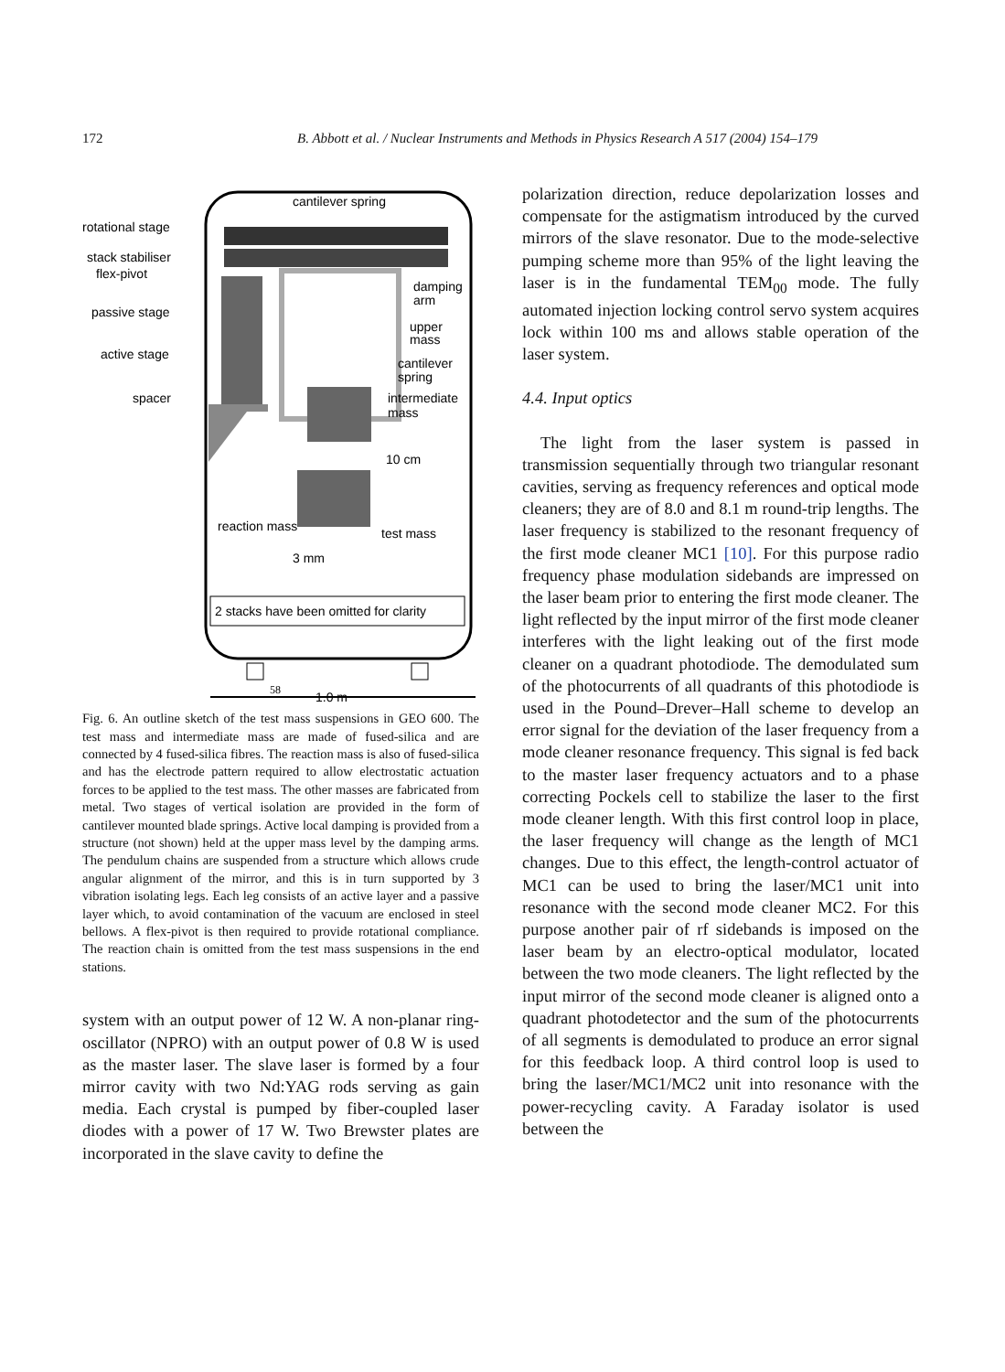172 B. Abbott et al. / Nuclear Instruments and Methods in Physics Research A 517 (2004) 154–179
2 stacks have been omitted for clarity
cantilever spring
rotational stage
stack stabiliser
flex-pivot
passive stage
active stage
spacer
damping
arm
upper
mass
cantilever
spring
intermediate
mass
10 cm
reaction mass
test mass
3 mm
58
1.0 m
Fig. 6. An outline sketch of the test mass suspensions in GEO 600. The test mass and intermediate mass are made of fused-silica and are connected by 4 fused-silica fibres. The reaction mass is also of fused-silica and has the electrode pattern required to allow electrostatic actuation forces to be applied to the test mass. The other masses are fabricated from metal. Two stages of vertical isolation are provided in the form of cantilever mounted blade springs. Active local damping is provided from a structure (not shown) held at the upper mass level by the damping arms. The pendulum chains are suspended from a structure which allows crude angular alignment of the mirror, and this is in turn supported by 3 vibration isolating legs. Each leg consists of an active layer and a passive layer which, to avoid contamination of the vacuum are enclosed in steel bellows. A flex-pivot is then required to provide rotational compliance. The reaction chain is omitted from the test mass suspensions in the end stations.
system with an output power of 12 W. A non-planar ring-oscillator (NPRO) with an output power of 0.8 W is used as the master laser. The slave laser is formed by a four mirror cavity with two Nd:YAG rods serving as gain media. Each crystal is pumped by fiber-coupled laser diodes with a power of 17 W. Two Brewster plates are incorporated in the slave cavity to define the
polarization direction, reduce depolarization losses and compensate for the astigmatism introduced by the curved mirrors of the slave resonator. Due to the mode-selective pumping scheme more than 95% of the light leaving the laser is in the fundamental TEM<sub>00</sub> mode. The fully automated injection locking control servo system acquires lock within 100 ms and allows stable operation of the laser system.
4.4. Input optics
The light from the laser system is passed in transmission sequentially through two triangular resonant cavities, serving as frequency references and optical mode cleaners; they are of 8.0 and 8.1 m round-trip lengths. The laser frequency is stabilized to the resonant frequency of the first mode cleaner MC1 [10]. For this purpose radio frequency phase modulation sidebands are impressed on the laser beam prior to entering the first mode cleaner. The light reflected by the input mirror of the first mode cleaner interferes with the light leaking out of the first mode cleaner on a quadrant photodiode. The demodulated sum of the photocurrents of all quadrants of this photodiode is used in the Pound–Drever–Hall scheme to develop an error signal for the deviation of the laser frequency from a mode cleaner resonance frequency. This signal is fed back to the master laser frequency actuators and to a phase correcting Pockels cell to stabilize the laser to the first mode cleaner length. With this first control loop in place, the laser frequency will change as the length of MC1 changes. Due to this effect, the length-control actuator of MC1 can be used to bring the laser/MC1 unit into resonance with the second mode cleaner MC2. For this purpose another pair of rf sidebands is imposed on the laser beam by an electro-optical modulator, located between the two mode cleaners. The light reflected by the input mirror of the second mode cleaner is aligned onto a quadrant photodetector and the sum of the photocurrents of all segments is demodulated to produce an error signal for this feedback loop. A third control loop is used to bring the laser/MC1/MC2 unit into resonance with the power-recycling cavity. A Faraday isolator is used between the